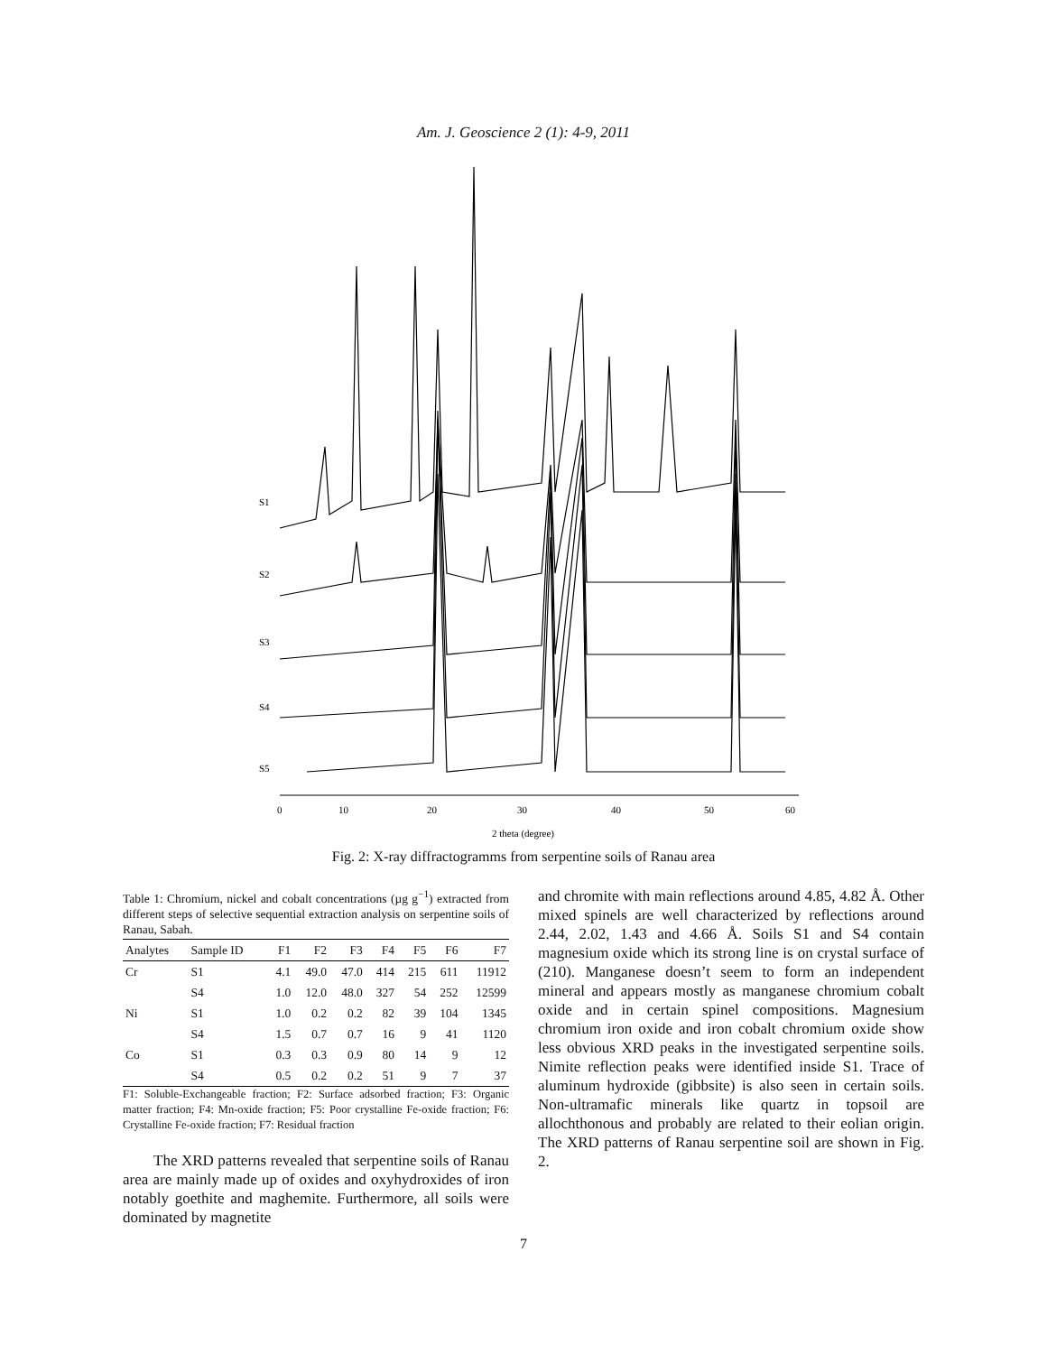Am. J. Geoscience 2 (1): 4-9, 2011
S1
S2
S3
S4
S5
0
10
20
30
40
50
60
2 theta (degree)
Fig. 2: X-ray diffractogramms from serpentine soils of Ranau area
Table 1: Chromium, nickel and cobalt concentrations (µg g<sup>−1</sup>) extracted from different steps of selective sequential extraction analysis on serpentine soils of Ranau, Sabah.
| Analytes | Sample ID | F1 | F2 | F3 | F4 | F5 | F6 | F7 |
| --- | --- | --- | --- | --- | --- | --- | --- | --- |
| Cr | S1 | 4.1 | 49.0 | 47.0 | 414 | 215 | 611 | 11912 |
| | S4 | 1.0 | 12.0 | 48.0 | 327 | 54 | 252 | 12599 |
| Ni | S1 | 1.0 | 0.2 | 0.2 | 82 | 39 | 104 | 1345 |
| | S4 | 1.5 | 0.7 | 0.7 | 16 | 9 | 41 | 1120 |
| Co | S1 | 0.3 | 0.3 | 0.9 | 80 | 14 | 9 | 12 |
| | S4 | 0.5 | 0.2 | 0.2 | 51 | 9 | 7 | 37 |
F1: Soluble-Exchangeable fraction; F2: Surface adsorbed fraction; F3: Organic matter fraction; F4: Mn-oxide fraction; F5: Poor crystalline Fe-oxide fraction; F6: Crystalline Fe-oxide fraction; F7: Residual fraction
The XRD patterns revealed that serpentine soils of Ranau area are mainly made up of oxides and oxyhydroxides of iron notably goethite and maghemite. Furthermore, all soils were dominated by magnetite
and chromite with main reflections around 4.85, 4.82 Å. Other mixed spinels are well characterized by reflections around 2.44, 2.02, 1.43 and 4.66 Å. Soils S1 and S4 contain magnesium oxide which its strong line is on crystal surface of (210). Manganese doesn’t seem to form an independent mineral and appears mostly as manganese chromium cobalt oxide and in certain spinel compositions. Magnesium chromium iron oxide and iron cobalt chromium oxide show less obvious XRD peaks in the investigated serpentine soils. Nimite reflection peaks were identified inside S1. Trace of aluminum hydroxide (gibbsite) is also seen in certain soils. Non-ultramafic minerals like quartz in topsoil are allochthonous and probably are related to their eolian origin. The XRD patterns of Ranau serpentine soil are shown in Fig. 2.
7